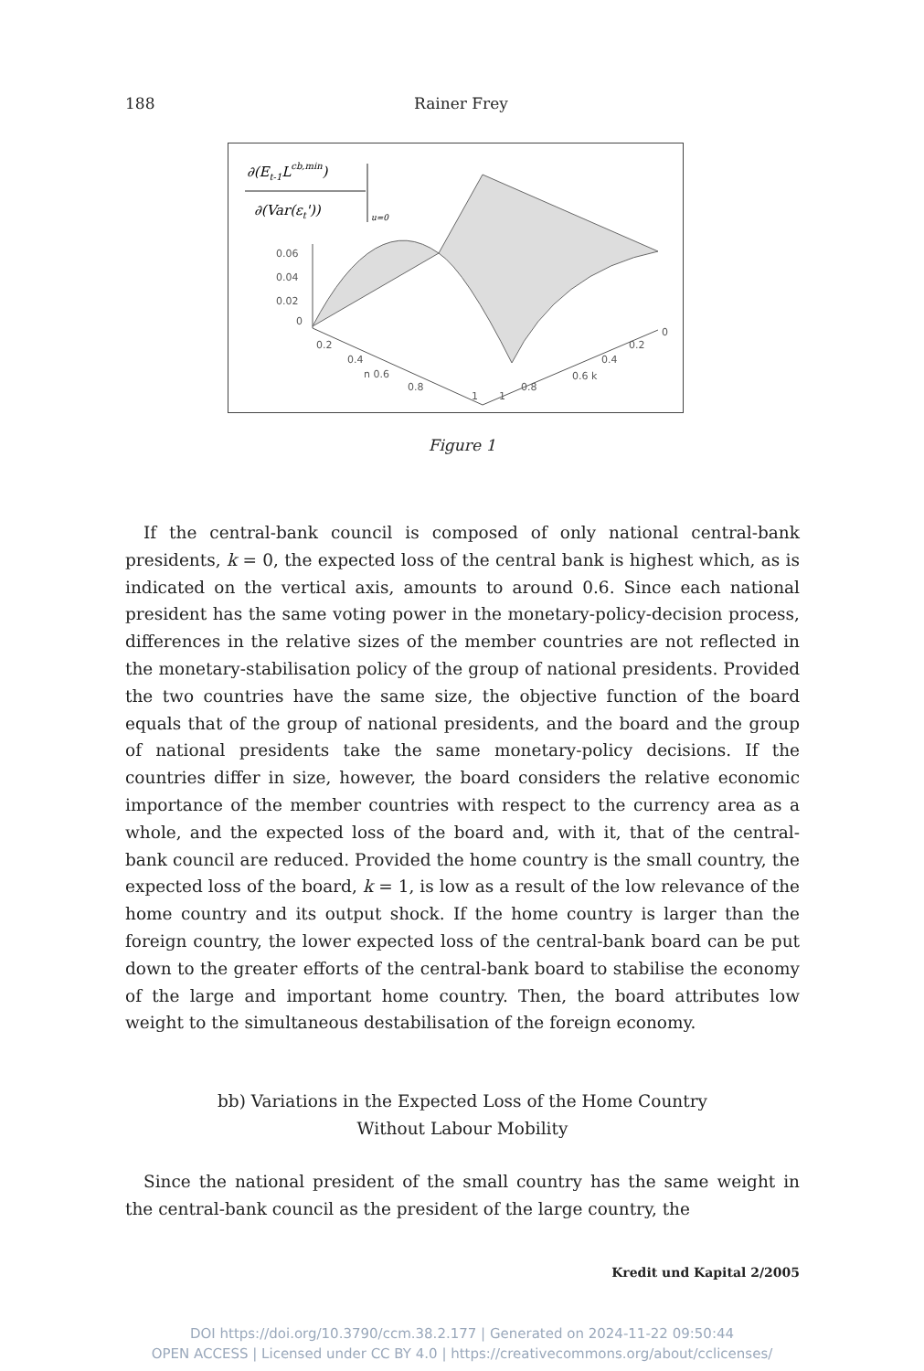188 Rainer Frey
∂(Et-1Lcb,min)
∂(Var(εt'))
u=0
0.06
0.04
0.02
0
0.2
0.4
n 0.6
0.8
1
1
0.8
0.6 k
0.4
0.2
0
Figure 1
If the central-bank council is composed of only national central-bank presidents, k = 0, the expected loss of the central bank is highest which, as is indicated on the vertical axis, amounts to around 0.6. Since each national president has the same voting power in the monetary-policy-decision process, differences in the relative sizes of the member countries are not reflected in the monetary-stabilisation policy of the group of national presidents. Provided the two countries have the same size, the objective function of the board equals that of the group of national presidents, and the board and the group of national presidents take the same monetary-policy decisions. If the countries differ in size, however, the board considers the relative economic importance of the member countries with respect to the currency area as a whole, and the expected loss of the board and, with it, that of the central-bank council are reduced. Provided the home country is the small country, the expected loss of the board, k = 1, is low as a result of the low relevance of the home country and its output shock. If the home country is larger than the foreign country, the lower expected loss of the central-bank board can be put down to the greater efforts of the central-bank board to stabilise the economy of the large and important home country. Then, the board attributes low weight to the simultaneous destabilisation of the foreign economy.
bb) Variations in the Expected Loss of the Home Country
Without Labour Mobility
Since the national president of the small country has the same weight in the central-bank council as the president of the large country, the
Kredit und Kapital 2/2005
DOI https://doi.org/10.3790/ccm.38.2.177 | Generated on 2024-11-22 09:50:44
OPEN ACCESS | Licensed under CC BY 4.0 | https://creativecommons.org/about/cclicenses/